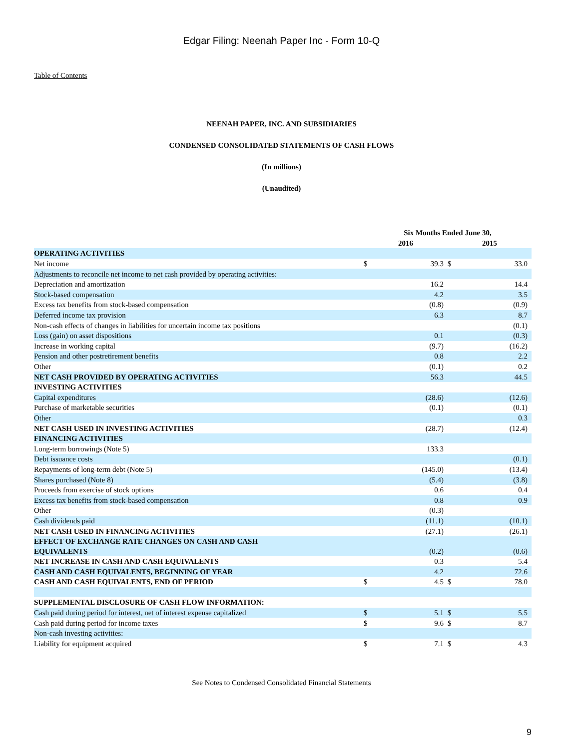Edgar Filing: Neenah Paper Inc - Form 10-Q
Table of Contents
NEENAH PAPER, INC. AND SUBSIDIARIES
CONDENSED CONSOLIDATED STATEMENTS OF CASH FLOWS
(In millions)
(Unaudited)
| | Six Months Ended June 30, | | | |
| --- | --- | --- | --- | --- |
| | 2016 | | 2015 | |
| OPERATING ACTIVITIES | | | | |
| Net income | $ | 39.3 | $ | 33.0 |
| Adjustments to reconcile net income to net cash provided by operating activities: | | | | |
| Depreciation and amortization | | 16.2 | | 14.4 |
| Stock-based compensation | | 4.2 | | 3.5 |
| Excess tax benefits from stock-based compensation | | (0.8) | | (0.9) |
| Deferred income tax provision | | 6.3 | | 8.7 |
| Non-cash effects of changes in liabilities for uncertain income tax positions | | | | (0.1) |
| Loss (gain) on asset dispositions | | 0.1 | | (0.3) |
| Increase in working capital | | (9.7) | | (16.2) |
| Pension and other postretirement benefits | | 0.8 | | 2.2 |
| Other | | (0.1) | | 0.2 |
| NET CASH PROVIDED BY OPERATING ACTIVITIES | | 56.3 | | 44.5 |
| INVESTING ACTIVITIES | | | | |
| Capital expenditures | | (28.6) | | (12.6) |
| Purchase of marketable securities | | (0.1) | | (0.1) |
| Other | | | | 0.3 |
| NET CASH USED IN INVESTING ACTIVITIES | | (28.7) | | (12.4) |
| FINANCING ACTIVITIES | | | | |
| Long-term borrowings (Note 5) | | 133.3 | | |
| Debt issuance costs | | | | (0.1) |
| Repayments of long-term debt (Note 5) | | (145.0) | | (13.4) |
| Shares purchased (Note 8) | | (5.4) | | (3.8) |
| Proceeds from exercise of stock options | | 0.6 | | 0.4 |
| Excess tax benefits from stock-based compensation | | 0.8 | | 0.9 |
| Other | | (0.3) | | |
| Cash dividends paid | | (11.1) | | (10.1) |
| NET CASH USED IN FINANCING ACTIVITIES | | (27.1) | | (26.1) |
| EFFECT OF EXCHANGE RATE CHANGES ON CASH AND CASH EQUIVALENTS | | (0.2) | | (0.6) |
| NET INCREASE IN CASH AND CASH EQUIVALENTS | | 0.3 | | 5.4 |
| CASH AND CASH EQUIVALENTS, BEGINNING OF YEAR | | 4.2 | | 72.6 |
| CASH AND CASH EQUIVALENTS, END OF PERIOD | $ | 4.5 | $ | 78.0 |
| SUPPLEMENTAL DISCLOSURE OF CASH FLOW INFORMATION: | | | | |
| Cash paid during period for interest, net of interest expense capitalized | $ | 5.1 | $ | 5.5 |
| Cash paid during period for income taxes | $ | 9.6 | $ | 8.7 |
| Non-cash investing activities: | | | | |
| Liability for equipment acquired | $ | 7.1 | $ | 4.3 |
See Notes to Condensed Consolidated Financial Statements
9